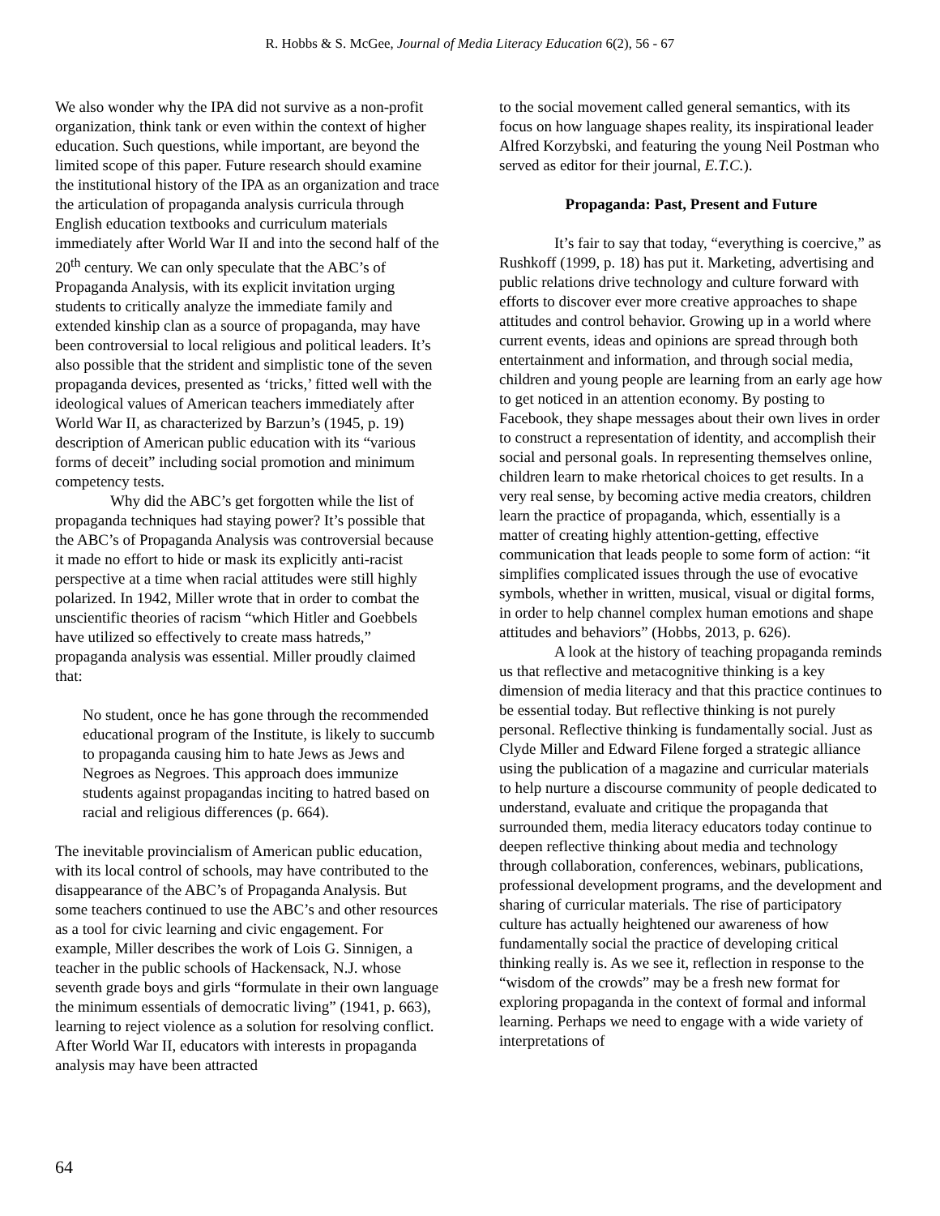R. Hobbs & S. McGee, Journal of Media Literacy Education 6(2), 56 - 67
We also wonder why the IPA did not survive as a non-profit organization, think tank or even within the context of higher education. Such questions, while important, are beyond the limited scope of this paper. Future research should examine the institutional history of the IPA as an organization and trace the articulation of propaganda analysis curricula through English education textbooks and curriculum materials immediately after World War II and into the second half of the 20<sup>th</sup> century. We can only speculate that the ABC’s of Propaganda Analysis, with its explicit invitation urging students to critically analyze the immediate family and extended kinship clan as a source of propaganda, may have been controversial to local religious and political leaders. It’s also possible that the strident and simplistic tone of the seven propaganda devices, presented as ‘tricks,’ fitted well with the ideological values of American teachers immediately after World War II, as characterized by Barzun’s (1945, p. 19) description of American public education with its “various forms of deceit” including social promotion and minimum competency tests.
Why did the ABC’s get forgotten while the list of propaganda techniques had staying power? It’s possible that the ABC’s of Propaganda Analysis was controversial because it made no effort to hide or mask its explicitly anti-racist perspective at a time when racial attitudes were still highly polarized. In 1942, Miller wrote that in order to combat the unscientific theories of racism “which Hitler and Goebbels have utilized so effectively to create mass hatreds,” propaganda analysis was essential. Miller proudly claimed that:
No student, once he has gone through the recommended educational program of the Institute, is likely to succumb to propaganda causing him to hate Jews as Jews and Negroes as Negroes. This approach does immunize students against propagandas inciting to hatred based on racial and religious differences (p. 664).
The inevitable provincialism of American public education, with its local control of schools, may have contributed to the disappearance of the ABC’s of Propaganda Analysis. But some teachers continued to use the ABC’s and other resources as a tool for civic learning and civic engagement. For example, Miller describes the work of Lois G. Sinnigen, a teacher in the public schools of Hackensack, N.J. whose seventh grade boys and girls “formulate in their own language the minimum essentials of democratic living” (1941, p. 663), learning to reject violence as a solution for resolving conflict. After World War II, educators with interests in propaganda analysis may have been attracted
to the social movement called general semantics, with its focus on how language shapes reality, its inspirational leader Alfred Korzybski, and featuring the young Neil Postman who served as editor for their journal, E.T.C.).
Propaganda: Past, Present and Future
It’s fair to say that today, “everything is coercive,” as Rushkoff (1999, p. 18) has put it. Marketing, advertising and public relations drive technology and culture forward with efforts to discover ever more creative approaches to shape attitudes and control behavior. Growing up in a world where current events, ideas and opinions are spread through both entertainment and information, and through social media, children and young people are learning from an early age how to get noticed in an attention economy. By posting to Facebook, they shape messages about their own lives in order to construct a representation of identity, and accomplish their social and personal goals. In representing themselves online, children learn to make rhetorical choices to get results. In a very real sense, by becoming active media creators, children learn the practice of propaganda, which, essentially is a matter of creating highly attention-getting, effective communication that leads people to some form of action: “it simplifies complicated issues through the use of evocative symbols, whether in written, musical, visual or digital forms, in order to help channel complex human emotions and shape attitudes and behaviors” (Hobbs, 2013, p. 626).
A look at the history of teaching propaganda reminds us that reflective and metacognitive thinking is a key dimension of media literacy and that this practice continues to be essential today. But reflective thinking is not purely personal. Reflective thinking is fundamentally social. Just as Clyde Miller and Edward Filene forged a strategic alliance using the publication of a magazine and curricular materials to help nurture a discourse community of people dedicated to understand, evaluate and critique the propaganda that surrounded them, media literacy educators today continue to deepen reflective thinking about media and technology through collaboration, conferences, webinars, publications, professional development programs, and the development and sharing of curricular materials. The rise of participatory culture has actually heightened our awareness of how fundamentally social the practice of developing critical thinking really is. As we see it, reflection in response to the “wisdom of the crowds” may be a fresh new format for exploring propaganda in the context of formal and informal learning. Perhaps we need to engage with a wide variety of interpretations of
64